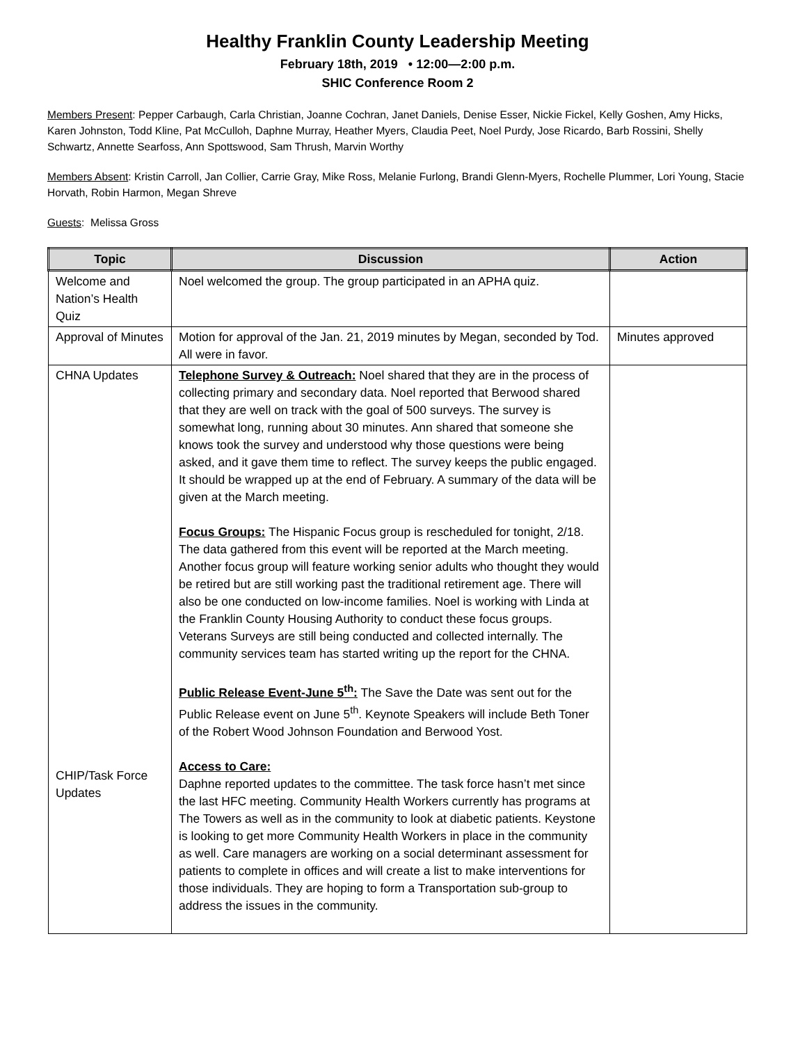Healthy Franklin County Leadership Meeting
February 18th, 2019 • 12:00—2:00 p.m.
SHIC Conference Room 2
Members Present: Pepper Carbaugh, Carla Christian, Joanne Cochran, Janet Daniels, Denise Esser, Nickie Fickel, Kelly Goshen, Amy Hicks, Karen Johnston, Todd Kline, Pat McCulloh, Daphne Murray, Heather Myers, Claudia Peet, Noel Purdy, Jose Ricardo, Barb Rossini, Shelly Schwartz, Annette Searfoss, Ann Spottswood, Sam Thrush, Marvin Worthy
Members Absent: Kristin Carroll, Jan Collier, Carrie Gray, Mike Ross, Melanie Furlong, Brandi Glenn-Myers, Rochelle Plummer, Lori Young, Stacie Horvath, Robin Harmon, Megan Shreve
Guests: Melissa Gross
| Topic | Discussion | Action |
| --- | --- | --- |
| Welcome and Nation’s Health Quiz | Noel welcomed the group. The group participated in an APHA quiz. | |
| Approval of Minutes | Motion for approval of the Jan. 21, 2019 minutes by Megan, seconded by Tod. All were in favor. | Minutes approved |
| CHNA Updates CHIP/Task Force Updates | Telephone Survey & Outreach: Noel shared that they are in the process of collecting primary and secondary data. Noel reported that Berwood shared that they are well on track with the goal of 500 surveys. The survey is somewhat long, running about 30 minutes. Ann shared that someone she knows took the survey and understood why those questions were being asked, and it gave them time to reflect. The survey keeps the public engaged. It should be wrapped up at the end of February. A summary of the data will be given at the March meeting. Focus Groups: The Hispanic Focus group is rescheduled for tonight, 2/18. The data gathered from this event will be reported at the March meeting. Another focus group will feature working senior adults who thought they would be retired but are still working past the traditional retirement age. There will also be one conducted on low-income families. Noel is working with Linda at the Franklin County Housing Authority to conduct these focus groups. Veterans Surveys are still being conducted and collected internally. The community services team has started writing up the report for the CHNA. Public Release Event-June 5<sup>th</sup>: The Save the Date was sent out for the Public Release event on June 5<sup>th</sup>. Keynote Speakers will include Beth Toner of the Robert Wood Johnson Foundation and Berwood Yost. Access to Care: Daphne reported updates to the committee. The task force hasn’t met since the last HFC meeting. Community Health Workers currently has programs at The Towers as well as in the community to look at diabetic patients. Keystone is looking to get more Community Health Workers in place in the community as well. Care managers are working on a social determinant assessment for patients to complete in offices and will create a list to make interventions for those individuals. They are hoping to form a Transportation sub-group to address the issues in the community. | |